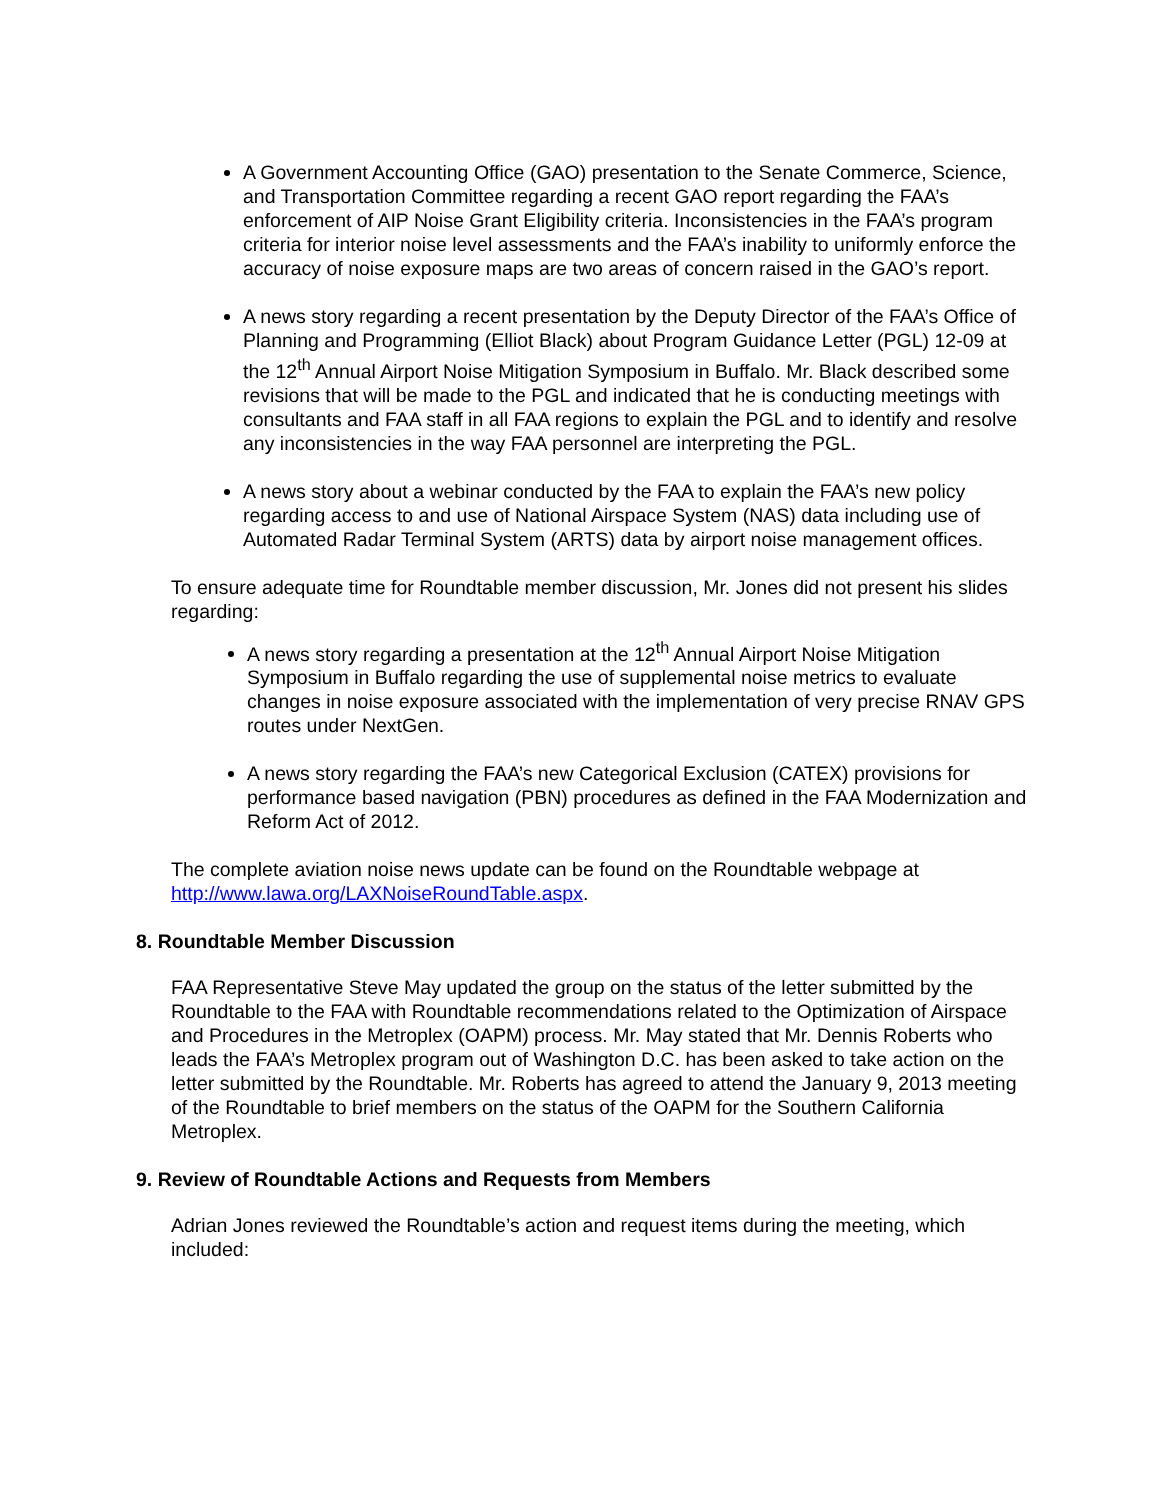A Government Accounting Office (GAO) presentation to the Senate Commerce, Science, and Transportation Committee regarding a recent GAO report regarding the FAA’s enforcement of AIP Noise Grant Eligibility criteria. Inconsistencies in the FAA’s program criteria for interior noise level assessments and the FAA’s inability to uniformly enforce the accuracy of noise exposure maps are two areas of concern raised in the GAO’s report.
A news story regarding a recent presentation by the Deputy Director of the FAA’s Office of Planning and Programming (Elliot Black) about Program Guidance Letter (PGL) 12-09 at the 12<sup>th</sup> Annual Airport Noise Mitigation Symposium in Buffalo. Mr. Black described some revisions that will be made to the PGL and indicated that he is conducting meetings with consultants and FAA staff in all FAA regions to explain the PGL and to identify and resolve any inconsistencies in the way FAA personnel are interpreting the PGL.
A news story about a webinar conducted by the FAA to explain the FAA’s new policy regarding access to and use of National Airspace System (NAS) data including use of Automated Radar Terminal System (ARTS) data by airport noise management offices.
To ensure adequate time for Roundtable member discussion, Mr. Jones did not present his slides regarding:
A news story regarding a presentation at the 12<sup>th</sup> Annual Airport Noise Mitigation Symposium in Buffalo regarding the use of supplemental noise metrics to evaluate changes in noise exposure associated with the implementation of very precise RNAV GPS routes under NextGen.
A news story regarding the FAA’s new Categorical Exclusion (CATEX) provisions for performance based navigation (PBN) procedures as defined in the FAA Modernization and Reform Act of 2012.
The complete aviation noise news update can be found on the Roundtable webpage at http://www.lawa.org/LAXNoiseRoundTable.aspx.
8. Roundtable Member Discussion
FAA Representative Steve May updated the group on the status of the letter submitted by the Roundtable to the FAA with Roundtable recommendations related to the Optimization of Airspace and Procedures in the Metroplex (OAPM) process. Mr. May stated that Mr. Dennis Roberts who leads the FAA’s Metroplex program out of Washington D.C. has been asked to take action on the letter submitted by the Roundtable. Mr. Roberts has agreed to attend the January 9, 2013 meeting of the Roundtable to brief members on the status of the OAPM for the Southern California Metroplex.
9. Review of Roundtable Actions and Requests from Members
Adrian Jones reviewed the Roundtable’s action and request items during the meeting, which included: